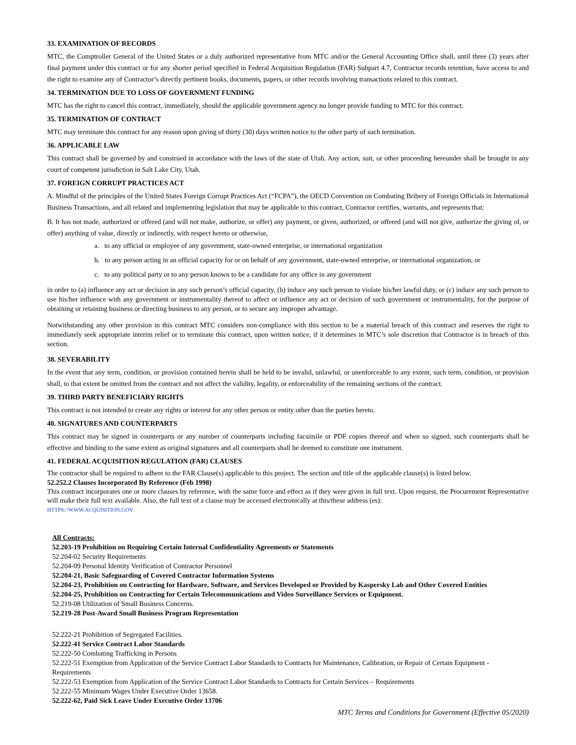33. EXAMINATION OF RECORDS
MTC, the Comptroller General of the United States or a duly authorized representative from MTC and/or the General Accounting Office shall, until three (3) years after final payment under this contract or for any shorter period specified in Federal Acquisition Regulation (FAR) Subpart 4.7, Contractor records retention, have access to and the right to examine any of Contractor’s directly pertinent books, documents, papers, or other records involving transactions related to this contract.
34. TERMINATION DUE TO LOSS OF GOVERNMENT FUNDING
MTC has the right to cancel this contract, immediately, should the applicable government agency no longer provide funding to MTC for this contract.
35. TERMINATION OF CONTRACT
MTC may terminate this contract for any reason upon giving of thirty (30) days written notice to the other party of such termination.
36. APPLICABLE LAW
This contract shall be governed by and construed in accordance with the laws of the state of Utah. Any action, suit, or other proceeding hereunder shall be brought in any court of competent jurisdiction in Salt Lake City, Utah.
37. FOREIGN CORRUPT PRACTICES ACT
A. Mindful of the principles of the United States Foreign Corrupt Practices Act (“FCPA”), the OECD Convention on Combating Bribery of Foreign Officials in International Business Transactions, and all related and implementing legislation that may be applicable to this contract, Contractor certifies, warrants, and represents that:
B. It has not made, authorized or offered (and will not make, authorize, or offer) any payment, or given, authorized, or offered (and will not give, authorize the giving of, or offer) anything of value, directly or indirectly, with respect hereto or otherwise,
a. to any official or employee of any government, state-owned enterprise, or international organization
b. to any person acting in an official capacity for or on behalf of any government, state-owned enterprise, or international organization, or
c. to any political party or to any person known to be a candidate for any office in any government
in order to (a) influence any act or decision in any such person’s official capacity, (b) induce any such person to violate his/her lawful duty, or (c) induce any such person to use his/her influence with any government or instrumentality thereof to affect or influence any act or decision of such government or instrumentality, for the purpose of obtaining or retaining business or directing business to any person, or to secure any improper advantage.
Notwithstanding any other provision in this contract MTC considers non-compliance with this section to be a material breach of this contract and reserves the right to immediately seek appropriate interim relief or to terminate this contract, upon written notice, if it determines in MTC’s sole discretion that Contractor is in breach of this section.
38. SEVERABILITY
In the event that any term, condition, or provision contained herein shall be held to be invalid, unlawful, or unenforceable to any extent, such term, condition, or provision shall, to that extent be omitted from the contract and not affect the validity, legality, or enforceability of the remaining sections of the contract.
39. THIRD PARTY BENEFICIARY RIGHTS
This contract is not intended to create any rights or interest for any other person or entity other than the parties hereto.
40. SIGNATURES AND COUNTERPARTS
This contract may be signed in counterparts or any number of counterparts including facsimile or PDF copies thereof and when so signed, such counterparts shall be effective and binding to the same extent as original signatures and all counterparts shall be deemed to constitute one instrument.
41. FEDERAL ACQUISITION REGULATION (FAR) CLAUSES
The contractor shall be required to adhere to the FAR Clause(s) applicable to this project. The section and title of the applicable clause(s) is listed below.
52.252.2 Clauses Incorporated By Reference (Feb 1998)
This contract incorporates one or more clauses by reference, with the same force and effect as if they were given in full text. Upon request, the Procurement Representative will make their full text available. Also, the full text of a clause may be accessed electronically at this/these address (es):
HTTPS://WWW.ACQUISITION.GOV
All Contracts:
52.203-19 Prohibition on Requiring Certain Internal Confidentiality Agreements or Statements
52.204-02 Security Requirements
52.204-09 Personal Identity Verification of Contractor Personnel
52.204-21, Basic Safeguarding of Covered Contractor Information Systems
52.204-23, Prohibition on Contracting for Hardware, Software, and Services Developed or Provided by Kaspersky Lab and Other Covered Entities
52.204-25, Prohibition on Contracting for Certain Telecommunications and Video Surveillance Services or Equipment.
52.219-08 Utilization of Small Business Concerns.
52.219-28 Post-Award Small Business Program Representation
52.222-21 Prohibition of Segregated Facilities.
52.222-41 Service Contract Labor Standards
52.222-50 Combating Trafficking in Persons
52.222-51 Exemption from Application of the Service Contract Labor Standards to Contracts for Maintenance, Calibration, or Repair of Certain Equipment - Requirements
52.222-53 Exemption from Application of the Service Contract Labor Standards to Contracts for Certain Services – Requirements
52.222-55 Minimum Wages Under Executive Order 13658.
52.222-62, Paid Sick Leave Under Executive Order 13706
MTC Terms and Conditions for Government (Effective 05/2020)